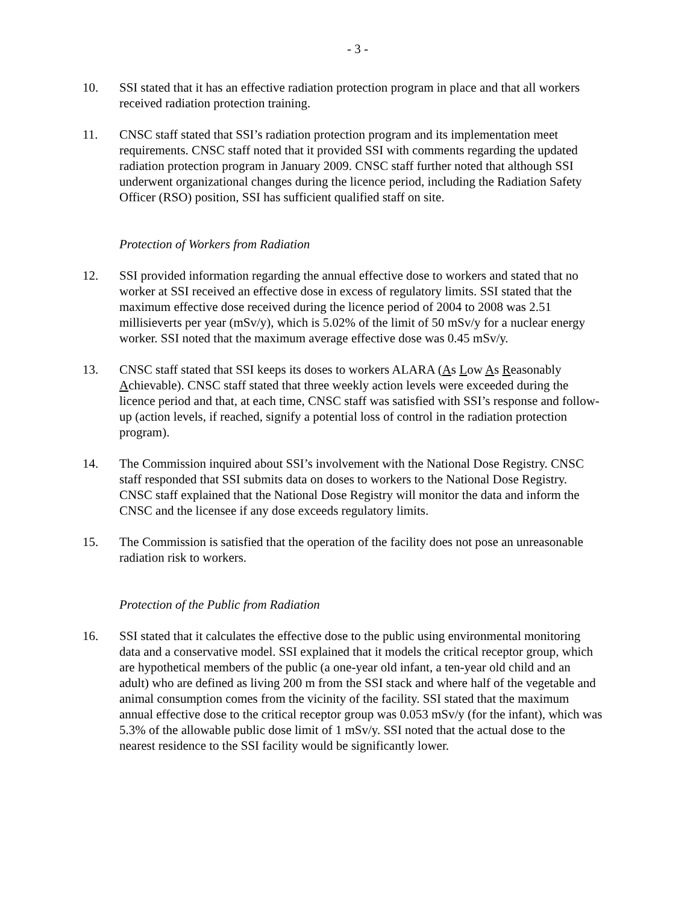- 3 -
10. SSI stated that it has an effective radiation protection program in place and that all workers received radiation protection training.
11. CNSC staff stated that SSI’s radiation protection program and its implementation meet requirements. CNSC staff noted that it provided SSI with comments regarding the updated radiation protection program in January 2009. CNSC staff further noted that although SSI underwent organizational changes during the licence period, including the Radiation Safety Officer (RSO) position, SSI has sufficient qualified staff on site.
Protection of Workers from Radiation
12. SSI provided information regarding the annual effective dose to workers and stated that no worker at SSI received an effective dose in excess of regulatory limits. SSI stated that the maximum effective dose received during the licence period of 2004 to 2008 was 2.51 millisieverts per year (mSv/y), which is 5.02% of the limit of 50 mSv/y for a nuclear energy worker. SSI noted that the maximum average effective dose was 0.45 mSv/y.
13. CNSC staff stated that SSI keeps its doses to workers ALARA (As Low As Reasonably Achievable). CNSC staff stated that three weekly action levels were exceeded during the licence period and that, at each time, CNSC staff was satisfied with SSI’s response and follow-up (action levels, if reached, signify a potential loss of control in the radiation protection program).
14. The Commission inquired about SSI’s involvement with the National Dose Registry. CNSC staff responded that SSI submits data on doses to workers to the National Dose Registry. CNSC staff explained that the National Dose Registry will monitor the data and inform the CNSC and the licensee if any dose exceeds regulatory limits.
15. The Commission is satisfied that the operation of the facility does not pose an unreasonable radiation risk to workers.
Protection of the Public from Radiation
16. SSI stated that it calculates the effective dose to the public using environmental monitoring data and a conservative model. SSI explained that it models the critical receptor group, which are hypothetical members of the public (a one-year old infant, a ten-year old child and an adult) who are defined as living 200 m from the SSI stack and where half of the vegetable and animal consumption comes from the vicinity of the facility. SSI stated that the maximum annual effective dose to the critical receptor group was 0.053 mSv/y (for the infant), which was 5.3% of the allowable public dose limit of 1 mSv/y. SSI noted that the actual dose to the nearest residence to the SSI facility would be significantly lower.